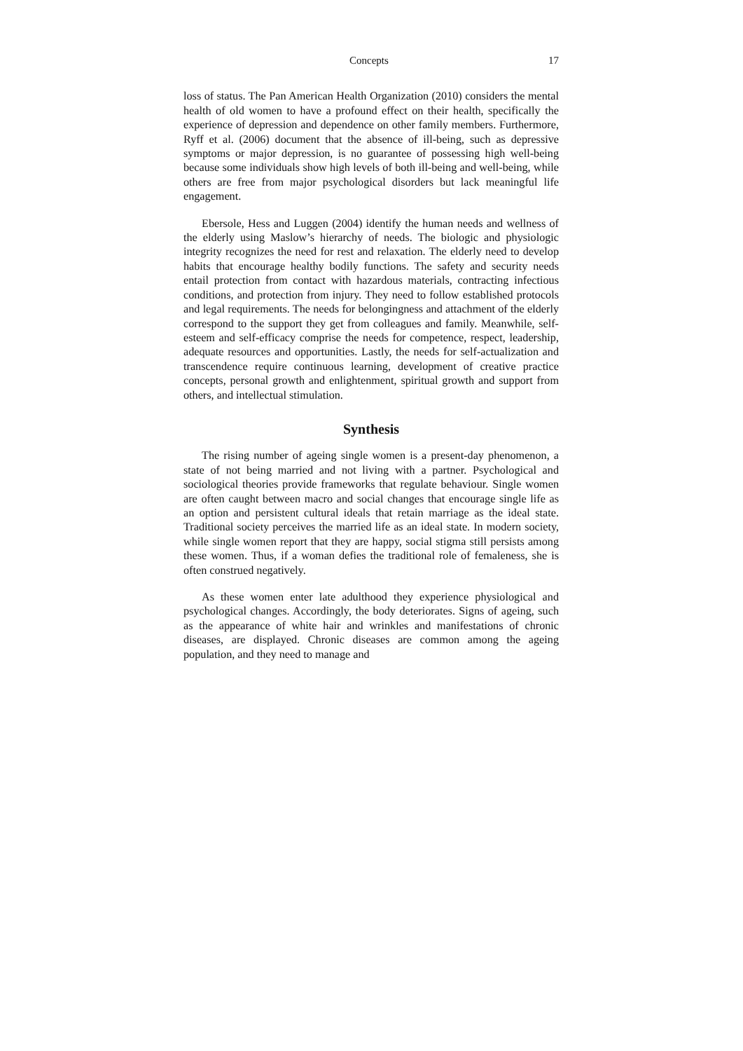Concepts 17
loss of status. The Pan American Health Organization (2010) considers the mental health of old women to have a profound effect on their health, specifically the experience of depression and dependence on other family members. Furthermore, Ryff et al. (2006) document that the absence of ill-being, such as depressive symptoms or major depression, is no guarantee of possessing high well-being because some individuals show high levels of both ill-being and well-being, while others are free from major psychological disorders but lack meaningful life engagement.
Ebersole, Hess and Luggen (2004) identify the human needs and wellness of the elderly using Maslow’s hierarchy of needs. The biologic and physiologic integrity recognizes the need for rest and relaxation. The elderly need to develop habits that encourage healthy bodily functions. The safety and security needs entail protection from contact with hazardous materials, contracting infectious conditions, and protection from injury. They need to follow established protocols and legal requirements. The needs for belongingness and attachment of the elderly correspond to the support they get from colleagues and family. Meanwhile, self-esteem and self-efficacy comprise the needs for competence, respect, leadership, adequate resources and opportunities. Lastly, the needs for self-actualization and transcendence require continuous learning, development of creative practice concepts, personal growth and enlightenment, spiritual growth and support from others, and intellectual stimulation.
Synthesis
The rising number of ageing single women is a present-day phenomenon, a state of not being married and not living with a partner. Psychological and sociological theories provide frameworks that regulate behaviour. Single women are often caught between macro and social changes that encourage single life as an option and persistent cultural ideals that retain marriage as the ideal state. Traditional society perceives the married life as an ideal state. In modern society, while single women report that they are happy, social stigma still persists among these women. Thus, if a woman defies the traditional role of femaleness, she is often construed negatively.
As these women enter late adulthood they experience physiological and psychological changes. Accordingly, the body deteriorates. Signs of ageing, such as the appearance of white hair and wrinkles and manifestations of chronic diseases, are displayed. Chronic diseases are common among the ageing population, and they need to manage and